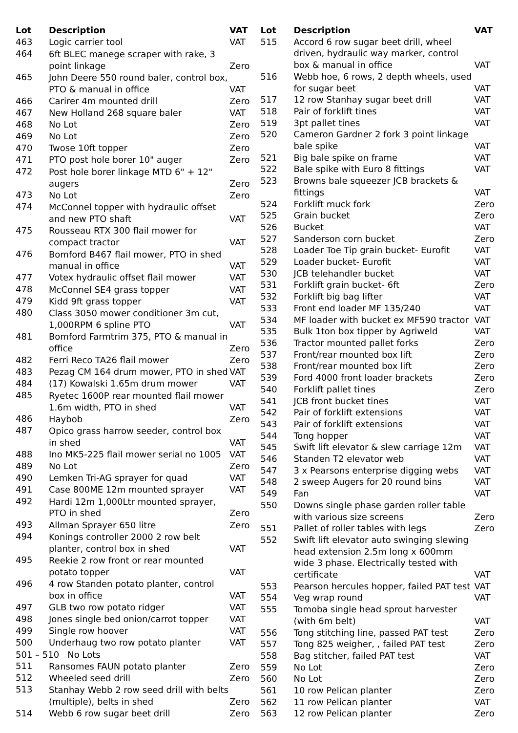| Lot | Description | VAT |
| --- | --- | --- |
| 463 | Logic carrier tool | VAT |
| 464 | 6ft BLEC manege scraper with rake, 3 point linkage | Zero |
| 465 | John Deere 550 round baler, control box, PTO & manual in office | VAT |
| 466 | Carirer 4m mounted drill | Zero |
| 467 | New Holland 268 square baler | VAT |
| 468 | No Lot | Zero |
| 469 | No Lot | Zero |
| 470 | Twose 10ft topper | Zero |
| 471 | PTO post hole borer 10" auger | Zero |
| 472 | Post hole borer linkage MTD 6" + 12" augers | Zero |
| 473 | No Lot | Zero |
| 474 | McConnel topper with hydraulic offset and new PTO shaft | VAT |
| 475 | Rousseau RTX 300 flail mower for compact tractor | VAT |
| 476 | Bomford B467 flail mower, PTO in shed manual in office | VAT |
| 477 | Votex hydraulic offset flail mower | VAT |
| 478 | McConnel SE4 grass topper | VAT |
| 479 | Kidd 9ft grass topper | VAT |
| 480 | Class 3050 mower conditioner 3m cut, 1,000RPM 6 spline PTO | VAT |
| 481 | Bomford Farmtrim 375, PTO & manual in office | Zero |
| 482 | Ferri Reco TA26 flail mower | Zero |
| 483 | Pezag CM 164 drum mower, PTO in shed | VAT |
| 484 | (17) Kowalski 1.65m drum mower | VAT |
| 485 | Ryetec 1600P rear mounted flail mower 1.6m width, PTO in shed | VAT |
| 486 | Haybob | Zero |
| 487 | Opico grass harrow seeder, control box in shed | VAT |
| 488 | Ino MK5-225 flail mower serial no 1005 | VAT |
| 489 | No Lot | Zero |
| 490 | Lemken Tri-AG sprayer for quad | VAT |
| 491 | Case 800ME 12m mounted sprayer | VAT |
| 492 | Hardi 12m 1,000Ltr mounted sprayer, PTO in shed | Zero |
| 493 | Allman Sprayer 650 litre | Zero |
| 494 | Konings controller 2000 2 row belt planter, control box in shed | VAT |
| 495 | Reekie 2 row front or rear mounted potato topper | VAT |
| 496 | 4 row Standen potato planter, control box in office | VAT |
| 497 | GLB two row potato ridger | VAT |
| 498 | Jones single bed onion/carrot topper | VAT |
| 499 | Single row hoover | VAT |
| 500 | Underhaug two row potato planter | VAT |
| 501 – 510 No Lots | | |
| 511 | Ransomes FAUN potato planter | Zero |
| 512 | Wheeled seed drill | Zero |
| 513 | Stanhay Webb 2 row seed drill with belts (multiple), belts in shed | Zero |
| 514 | Webb 6 row sugar beet drill | Zero |
| Lot | Description | VAT |
| --- | --- | --- |
| 515 | Accord 6 row sugar beet drill, wheel driven, hydraulic way marker, control box & manual in office | VAT |
| 516 | Webb hoe, 6 rows, 2 depth wheels, used for sugar beet | VAT |
| 517 | 12 row Stanhay sugar beet drill | VAT |
| 518 | Pair of forklift tines | VAT |
| 519 | 3pt pallet tines | VAT |
| 520 | Cameron Gardner 2 fork 3 point linkage bale spike | VAT |
| 521 | Big bale spike on frame | VAT |
| 522 | Bale spike with Euro 8 fittings | VAT |
| 523 | Browns bale squeezer JCB brackets & fittings | VAT |
| 524 | Forklift muck fork | Zero |
| 525 | Grain bucket | Zero |
| 526 | Bucket | VAT |
| 527 | Sanderson corn bucket | Zero |
| 528 | Loader Toe Tip grain bucket- Eurofit | VAT |
| 529 | Loader bucket- Eurofit | VAT |
| 530 | JCB telehandler bucket | VAT |
| 531 | Forklift grain bucket- 6ft | Zero |
| 532 | Forklift big bag lifter | VAT |
| 533 | Front end loader MF 135/240 | VAT |
| 534 | MF loader with bucket ex MF590 tractor | VAT |
| 535 | Bulk 1ton box tipper by Agriweld | VAT |
| 536 | Tractor mounted pallet forks | Zero |
| 537 | Front/rear mounted box lift | Zero |
| 538 | Front/rear mounted box lift | Zero |
| 539 | Ford 4000 front loader brackets | Zero |
| 540 | Forklift pallet tines | Zero |
| 541 | JCB front bucket tines | VAT |
| 542 | Pair of forklift extensions | VAT |
| 543 | Pair of forklift extensions | VAT |
| 544 | Tong hopper | VAT |
| 545 | Swift lift elevator & slew carriage 12m | VAT |
| 546 | Standen T2 elevator web | VAT |
| 547 | 3 x Pearsons enterprise digging webs | VAT |
| 548 | 2 sweep Augers for 20 round bins | VAT |
| 549 | Fan | VAT |
| 550 | Downs single phase garden roller table with various size screens | Zero |
| 551 | Pallet of roller tables with legs | Zero |
| 552 | Swift lift elevator auto swinging slewing head extension 2.5m long x 600mm wide 3 phase. Electrically tested with certificate | VAT |
| 553 | Pearson hercules hopper, failed PAT test | VAT |
| 554 | Veg wrap round | VAT |
| 555 | Tomoba single head sprout harvester (with 6m belt) | VAT |
| 556 | Tong stitching line, passed PAT test | Zero |
| 557 | Tong 825 weigher, , failed PAT test | Zero |
| 558 | Bag stitcher, failed PAT test | VAT |
| 559 | No Lot | Zero |
| 560 | No Lot | Zero |
| 561 | 10 row Pelican planter | Zero |
| 562 | 11 row Pelican planter | VAT |
| 563 | 12 row Pelican planter | Zero |